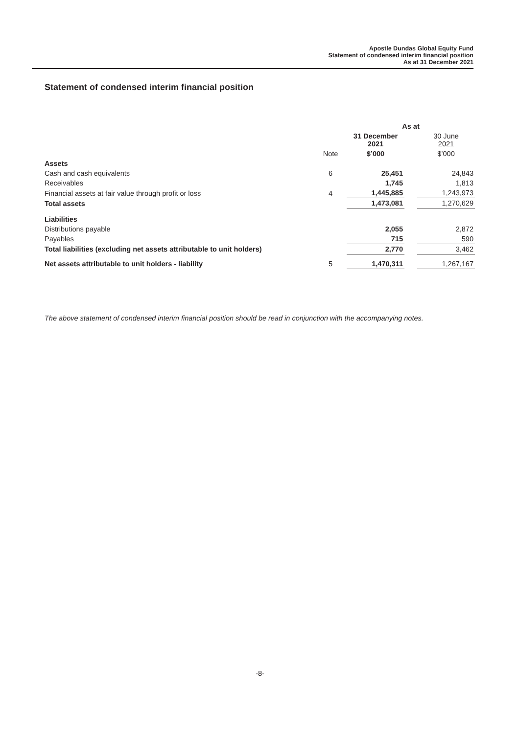Apostle Dundas Global Equity Fund
Statement of condensed interim financial position
As at 31 December 2021
Statement of condensed interim financial position
| | | As at | | |
| --- | --- | --- | --- | --- |
| | | 31 December 2021 | | 30 June 2021 |
| | Note | $’000 | | $’000 |
| Assets | | | | |
| Cash and cash equivalents | 6 | 25,451 | | 24,843 |
| Receivables | | 1,745 | | 1,813 |
| Financial assets at fair value through profit or loss | 4 | 1,445,885 | | 1,243,973 |
| Total assets | | 1,473,081 | | 1,270,629 |
| Liabilities | | | | |
| Distributions payable | | 2,055 | | 2,872 |
| Payables | | 715 | | 590 |
| Total liabilities (excluding net assets attributable to unit holders) | | 2,770 | | 3,462 |
| Net assets attributable to unit holders - liability | 5 | 1,470,311 | | 1,267,167 |
The above statement of condensed interim financial position should be read in conjunction with the accompanying notes.
-8-